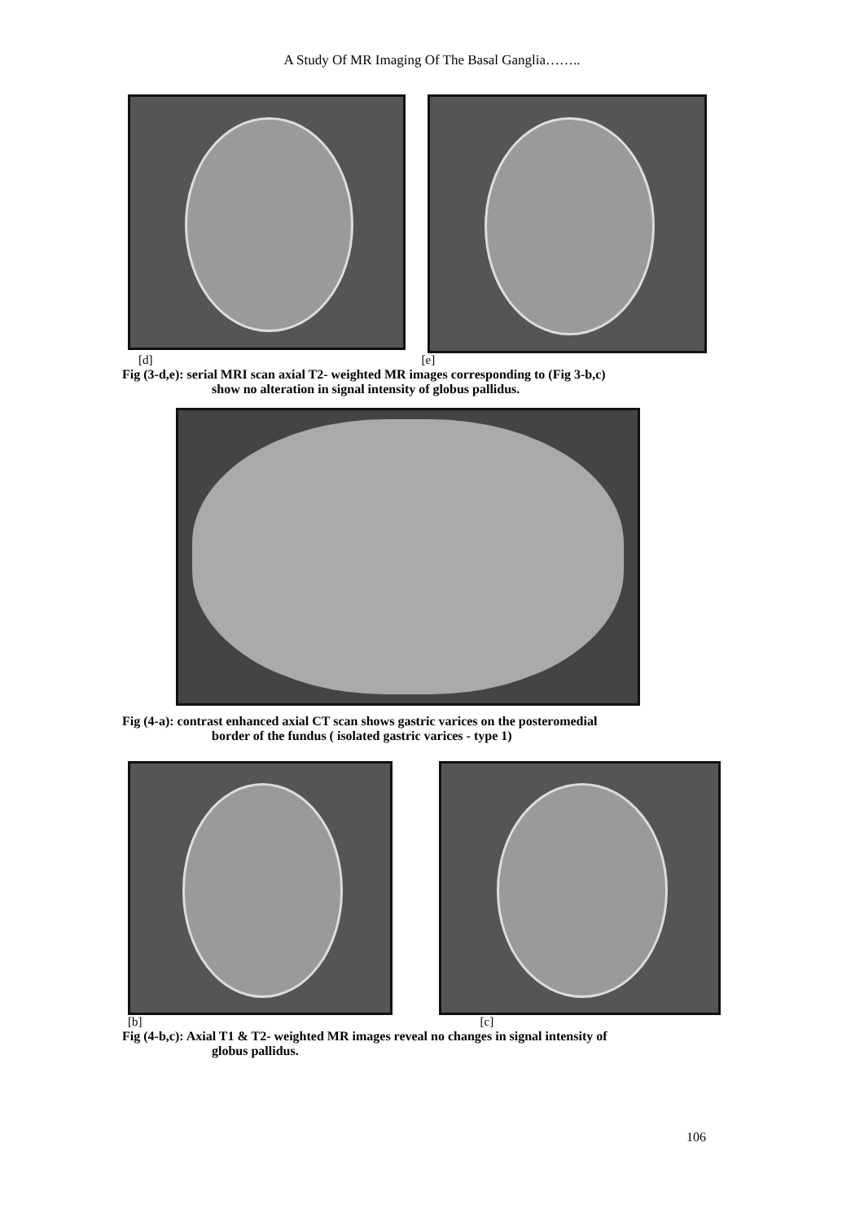A Study Of MR Imaging Of The Basal Ganglia……..
[d] [e]
Fig (3-d,e): serial MRI scan axial T2- weighted MR images corresponding to (Fig 3-b,c)
show no alteration in signal intensity of globus pallidus.
Fig (4-a): contrast enhanced axial CT scan shows gastric varices on the posteromedial
border of the fundus ( isolated gastric varices - type 1)
[b] [c]
Fig (4-b,c): Axial T1 & T2- weighted MR images reveal no changes in signal intensity of
globus pallidus.
106